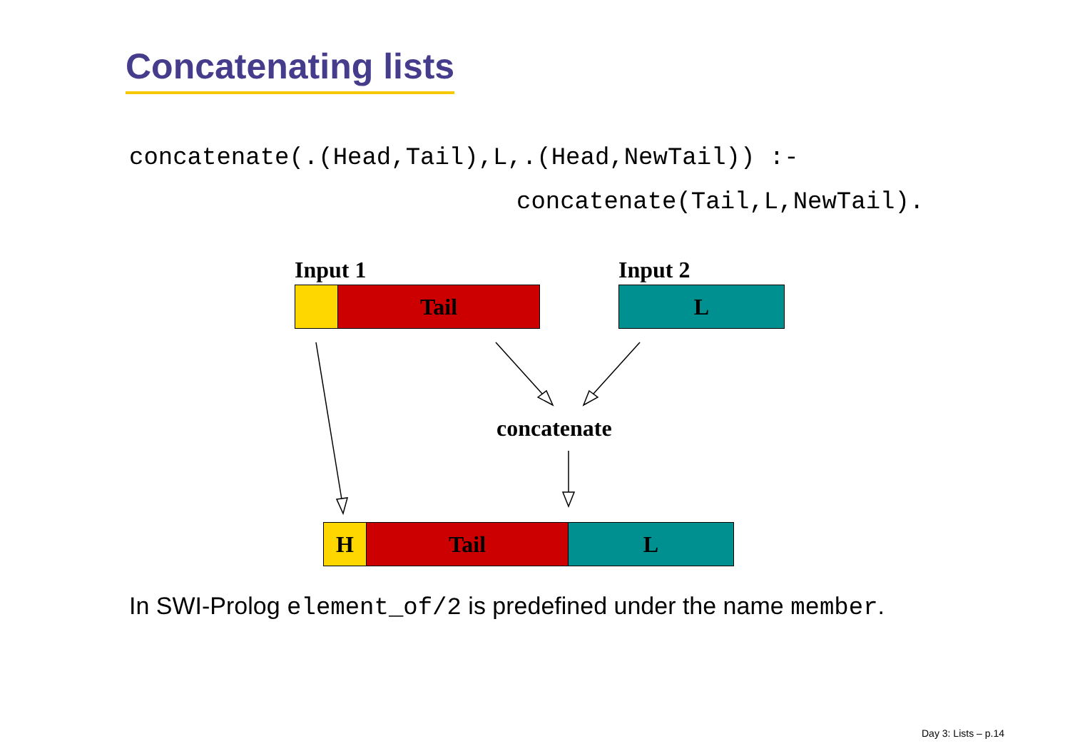Concatenating lists
concatenate(.(Head,Tail),L,.(Head,NewTail)) :-
concatenate(Tail,L,NewTail).
Input 1 Input 2
Tail L
concatenate
H Tail L
In SWI-Prolog element_of/2 is predefined under the name member.
Day 3: Lists – p.14